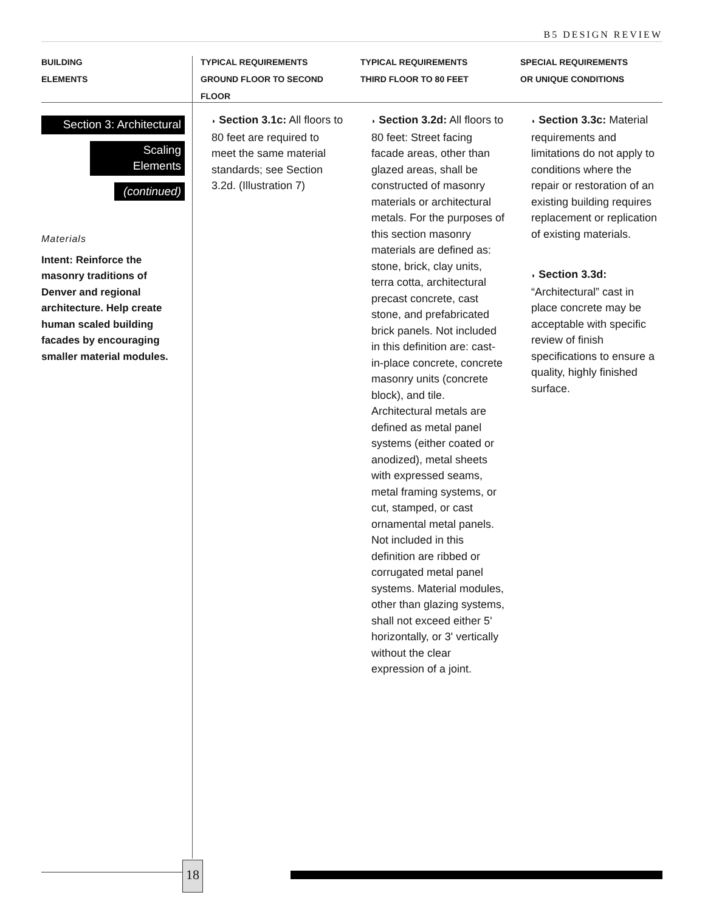B5 DESIGN REVIEW
BUILDING
ELEMENTS
Section 3: Architectural
Scaling Elements
(continued)
Materials
Intent: Reinforce the masonry traditions of Denver and regional architecture. Help create human scaled building facades by encouraging smaller material modules.
TYPICAL REQUIREMENTS
GROUND FLOOR TO SECOND FLOOR
◗ Section 3.1c: All floors to 80 feet are required to meet the same material standards; see Section 3.2d. (Illustration 7)
TYPICAL REQUIREMENTS
THIRD FLOOR TO 80 FEET
◗ Section 3.2d: All floors to 80 feet: Street facing facade areas, other than glazed areas, shall be constructed of masonry materials or architectural metals. For the purposes of this section masonry materials are defined as: stone, brick, clay units, terra cotta, architectural precast concrete, cast stone, and prefabricated brick panels. Not included in this definition are: cast-in-place concrete, concrete masonry units (concrete block), and tile. Architectural metals are defined as metal panel systems (either coated or anodized), metal sheets with expressed seams, metal framing systems, or cut, stamped, or cast ornamental metal panels. Not included in this definition are ribbed or corrugated metal panel systems. Material modules, other than glazing systems, shall not exceed either 5' horizontally, or 3' vertically without the clear expression of a joint.
SPECIAL REQUIREMENTS
OR UNIQUE CONDITIONS
◗ Section 3.3c: Material requirements and limitations do not apply to conditions where the repair or restoration of an existing building requires replacement or replication of existing materials.
◗ Section 3.3d:
“Architectural” cast in place concrete may be acceptable with specific review of finish specifications to ensure a quality, highly finished surface.
18